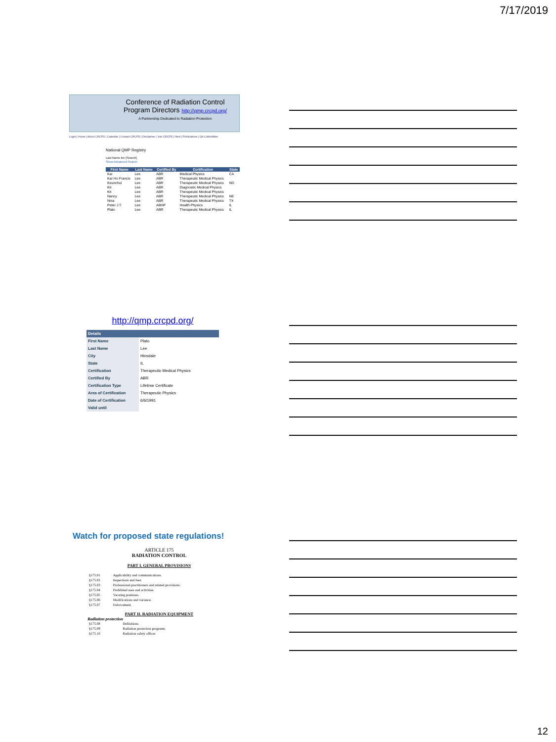7/17/2019
Conference of Radiation Control
Program Directors http://qmp.crcpd.org/
A Partnership Dedicated to Radiation Protection
Login | Home | About CRCPD | Calendar | Contact CRCPD | Disclaimer | Join CRCPD | Next | Publications | QA Collectibles
National QMP Registry
Last Name lee [Search]
Show Advanced Search
| First Name | Last Name | Certified By | Certification | State |
| --- | --- | --- | --- | --- |
| Kai | Lee | ABR | Medical Physics | CA |
| Kar Ho Francis | Lee | ABR | Therapeutic Medical Physics | |
| Keunchul | Lee | ABR | Therapeutic Medical Physics | ND |
| Kit | Lee | ABR | Diagnostic Medical Physics | |
| Kit | Lee | ABR | Therapeutic Medical Physics | |
| Nancy | Lee | ABR | Therapeutic Medical Physics | NE |
| Nina | Lee | ABR | Therapeutic Medical Physics | TX |
| Peter J.T. | Lee | ABHP | Health Physics | IL |
| Plato | Lee | ABR | Therapeutic Medical Physics | IL |
http://qmp.crcpd.org/
| Details | |
| First Name | Plato |
| Last Name | Lee |
| City | Hinsdale |
| State | IL |
| Certification | Therapeutic Medical Physics |
| Certified By | ABR |
| Certification Type | Lifetime Certificate |
| Area of Certification | Therapeutic Physics |
| Date of Certification | 6/6/1991 |
| Valid until | |
Watch for proposed state regulations!
ARTICLE 175
RADIATION CONTROL
PART I. GENERAL PROVISIONS
| §175.01 | Applicability and communications. |
| §175.02 | Inspections and fees. |
| §175.03 | Professional practitioners and related provisions. |
| §175.04 | Prohibited uses and activities. |
| §175.05 | Vacating premises. |
| §175.06 | Modifications and variance. |
| §175.07 | Enforcement. |
PART II. RADIATION EQUIPMENT
Radiation protection
| §175.08 | Definitions. |
| §175.09 | Radiation protection programs. |
| §175.10 | Radiation safety officer. |
12